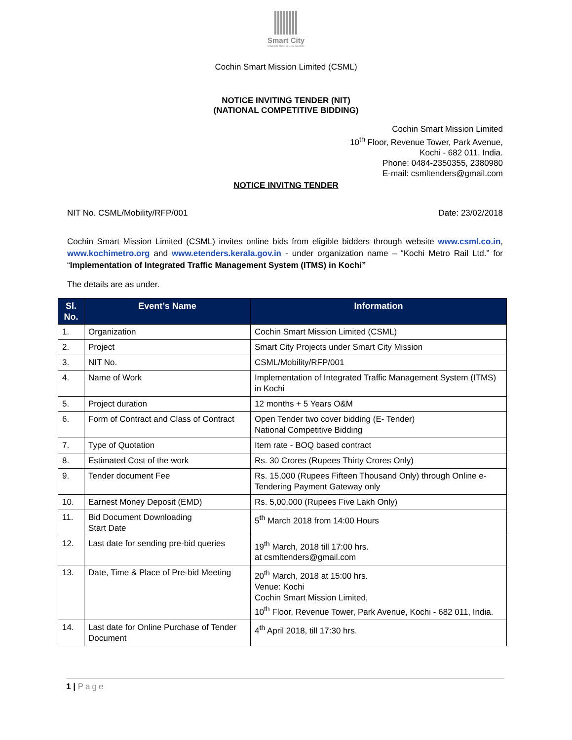Smart City
MISSION TRANSFORM-NATION
Cochin Smart Mission Limited (CSML)
NOTICE INVITING TENDER (NIT)
(NATIONAL COMPETITIVE BIDDING)
Cochin Smart Mission Limited
10<sup>th</sup> Floor, Revenue Tower, Park Avenue,
Kochi - 682 011, India.
Phone: 0484-2350355, 2380980
E-mail: csmltenders@gmail.com
NOTICE INVITNG TENDER
NIT No. CSML/Mobility/RFP/001 Date: 23/02/2018
Cochin Smart Mission Limited (CSML) invites online bids from eligible bidders through website www.csml.co.in, www.kochimetro.org and www.etenders.kerala.gov.in - under organization name – “Kochi Metro Rail Ltd.” for “Implementation of Integrated Traffic Management System (ITMS) in Kochi”
The details are as under.
| Sl. No. | Event’s Name | Information |
| --- | --- | --- |
| 1. | Organization | Cochin Smart Mission Limited (CSML) |
| 2. | Project | Smart City Projects under Smart City Mission |
| 3. | NIT No. | CSML/Mobility/RFP/001 |
| 4. | Name of Work | Implementation of Integrated Traffic Management System (ITMS) in Kochi |
| 5. | Project duration | 12 months + 5 Years O&M |
| 6. | Form of Contract and Class of Contract | Open Tender two cover bidding (E- Tender) National Competitive Bidding |
| 7. | Type of Quotation | Item rate - BOQ based contract |
| 8. | Estimated Cost of the work | Rs. 30 Crores (Rupees Thirty Crores Only) |
| 9. | Tender document Fee | Rs. 15,000 (Rupees Fifteen Thousand Only) through Online e-Tendering Payment Gateway only |
| 10. | Earnest Money Deposit (EMD) | Rs. 5,00,000 (Rupees Five Lakh Only) |
| 11. | Bid Document Downloading Start Date | 5<sup>th</sup> March 2018 from 14:00 Hours |
| 12. | Last date for sending pre-bid queries | 19<sup>th</sup> March, 2018 till 17:00 hrs. at csmltenders@gmail.com |
| 13. | Date, Time & Place of Pre-bid Meeting | 20<sup>th</sup> March, 2018 at 15:00 hrs. Venue: Kochi Cochin Smart Mission Limited, 10<sup>th</sup> Floor, Revenue Tower, Park Avenue, Kochi - 682 011, India. |
| 14. | Last date for Online Purchase of Tender Document | 4<sup>th</sup> April 2018, till 17:30 hrs. |
1 | Page